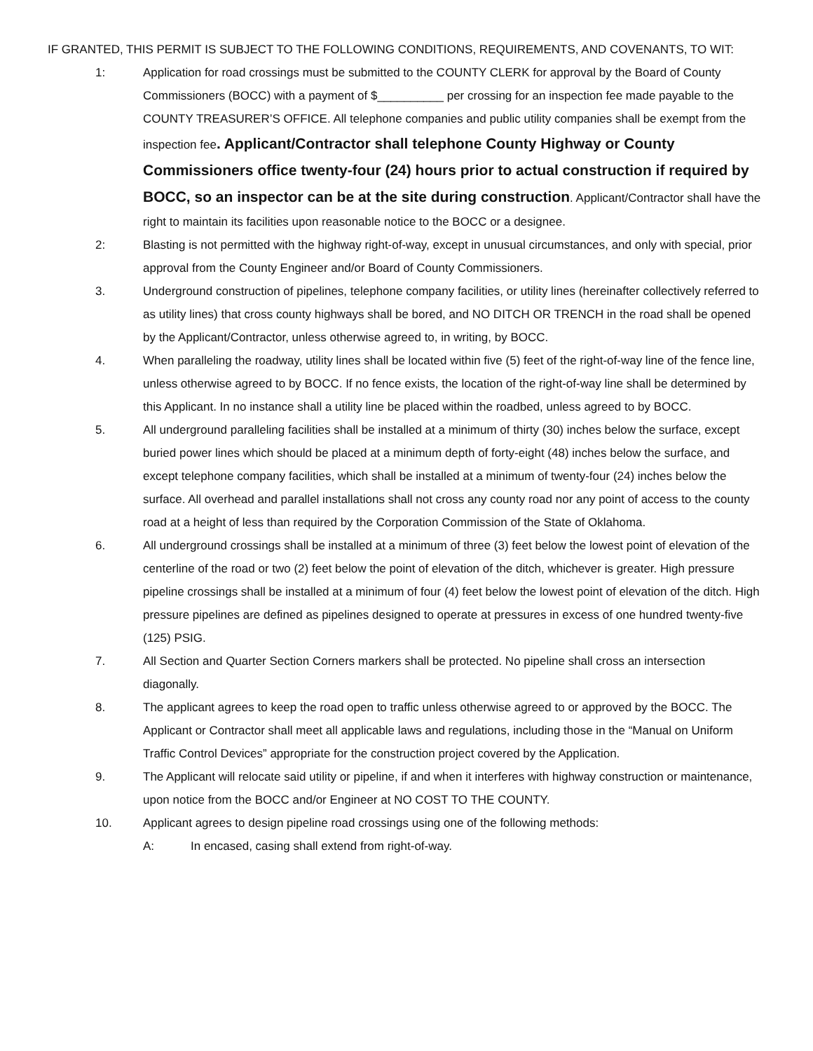IF GRANTED, THIS PERMIT IS SUBJECT TO THE FOLLOWING CONDITIONS, REQUIREMENTS, AND COVENANTS, TO WIT:
1: Application for road crossings must be submitted to the COUNTY CLERK for approval by the Board of County Commissioners (BOCC) with a payment of $__________ per crossing for an inspection fee made payable to the COUNTY TREASURER’S OFFICE. All telephone companies and public utility companies shall be exempt from the inspection fee. Applicant/Contractor shall telephone County Highway or County Commissioners office twenty-four (24) hours prior to actual construction if required by BOCC, so an inspector can be at the site during construction. Applicant/Contractor shall have the right to maintain its facilities upon reasonable notice to the BOCC or a designee.
2: Blasting is not permitted with the highway right-of-way, except in unusual circumstances, and only with special, prior approval from the County Engineer and/or Board of County Commissioners.
3. Underground construction of pipelines, telephone company facilities, or utility lines (hereinafter collectively referred to as utility lines) that cross county highways shall be bored, and NO DITCH OR TRENCH in the road shall be opened by the Applicant/Contractor, unless otherwise agreed to, in writing, by BOCC.
4. When paralleling the roadway, utility lines shall be located within five (5) feet of the right-of-way line of the fence line, unless otherwise agreed to by BOCC. If no fence exists, the location of the right-of-way line shall be determined by this Applicant. In no instance shall a utility line be placed within the roadbed, unless agreed to by BOCC.
5. All underground paralleling facilities shall be installed at a minimum of thirty (30) inches below the surface, except buried power lines which should be placed at a minimum depth of forty-eight (48) inches below the surface, and except telephone company facilities, which shall be installed at a minimum of twenty-four (24) inches below the surface. All overhead and parallel installations shall not cross any county road nor any point of access to the county road at a height of less than required by the Corporation Commission of the State of Oklahoma.
6. All underground crossings shall be installed at a minimum of three (3) feet below the lowest point of elevation of the centerline of the road or two (2) feet below the point of elevation of the ditch, whichever is greater. High pressure pipeline crossings shall be installed at a minimum of four (4) feet below the lowest point of elevation of the ditch. High pressure pipelines are defined as pipelines designed to operate at pressures in excess of one hundred twenty-five (125) PSIG.
7. All Section and Quarter Section Corners markers shall be protected. No pipeline shall cross an intersection diagonally.
8. The applicant agrees to keep the road open to traffic unless otherwise agreed to or approved by the BOCC. The Applicant or Contractor shall meet all applicable laws and regulations, including those in the “Manual on Uniform Traffic Control Devices” appropriate for the construction project covered by the Application.
9. The Applicant will relocate said utility or pipeline, if and when it interferes with highway construction or maintenance, upon notice from the BOCC and/or Engineer at NO COST TO THE COUNTY.
10. Applicant agrees to design pipeline road crossings using one of the following methods:
A: In encased, casing shall extend from right-of-way.